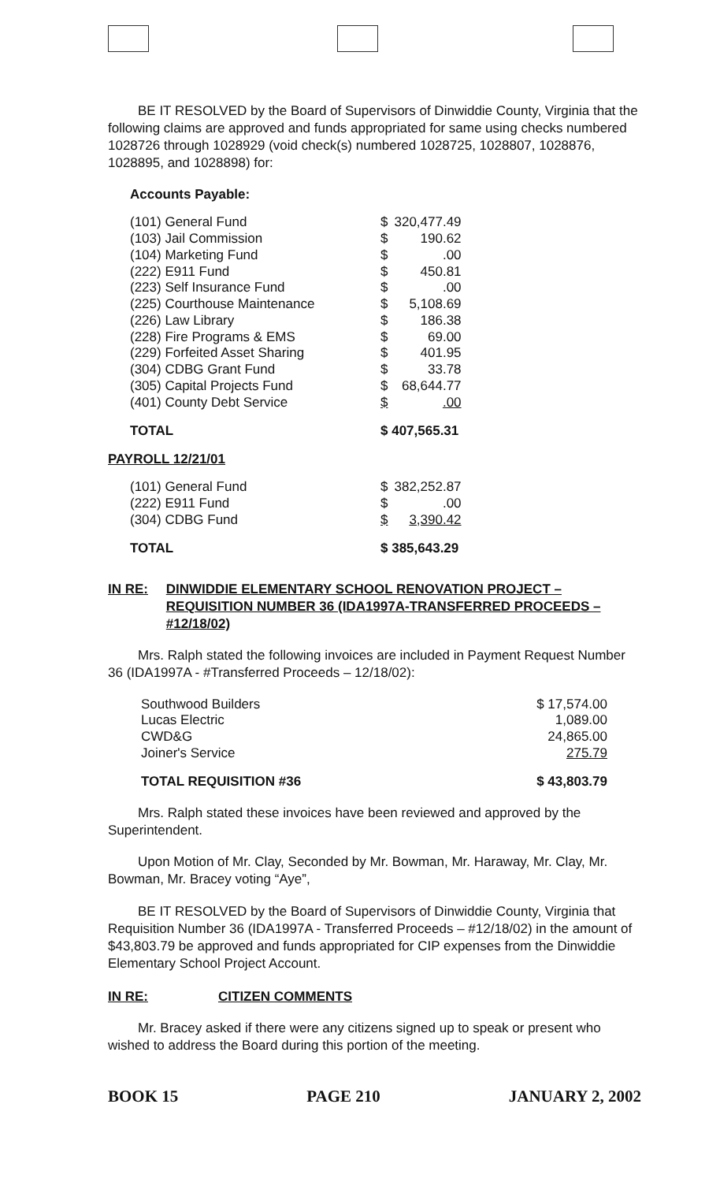BE IT RESOLVED by the Board of Supervisors of Dinwiddie County, Virginia that the following claims are approved and funds appropriated for same using checks numbered 1028726 through 1028929 (void check(s) numbered 1028725, 1028807, 1028876, 1028895, and 1028898) for:
Accounts Payable:
| (101) General Fund | $ | 320,477.49 |
| (103) Jail Commission | $ | 190.62 |
| (104) Marketing Fund | $ | .00 |
| (222) E911 Fund | $ | 450.81 |
| (223) Self Insurance Fund | $ | .00 |
| (225) Courthouse Maintenance | $ | 5,108.69 |
| (226) Law Library | $ | 186.38 |
| (228) Fire Programs & EMS | $ | 69.00 |
| (229) Forfeited Asset Sharing | $ | 401.95 |
| (304) CDBG Grant Fund | $ | 33.78 |
| (305) Capital Projects Fund | $ | 68,644.77 |
| (401) County Debt Service | $ | .00 |
| TOTAL | $ 407,565.31 | |
PAYROLL 12/21/01
| (101) General Fund | $ | 382,252.87 |
| (222) E911 Fund | $ | .00 |
| (304) CDBG Fund | $ | 3,390.42 |
| TOTAL | $ 385,643.29 | |
IN RE: DINWIDDIE ELEMENTARY SCHOOL RENOVATION PROJECT – REQUISITION NUMBER 36 (IDA1997A-TRANSFERRED PROCEEDS – #12/18/02)
Mrs. Ralph stated the following invoices are included in Payment Request Number 36 (IDA1997A - #Transferred Proceeds – 12/18/02):
| Southwood Builders | $ 17,574.00 |
| Lucas Electric | 1,089.00 |
| CWD&G | 24,865.00 |
| Joiner's Service | 275.79 |
| TOTAL REQUISITION #36 | $ 43,803.79 |
Mrs. Ralph stated these invoices have been reviewed and approved by the Superintendent.
Upon Motion of Mr. Clay, Seconded by Mr. Bowman, Mr. Haraway, Mr. Clay, Mr. Bowman, Mr. Bracey voting “Aye”,
BE IT RESOLVED by the Board of Supervisors of Dinwiddie County, Virginia that Requisition Number 36 (IDA1997A - Transferred Proceeds – #12/18/02) in the amount of $43,803.79 be approved and funds appropriated for CIP expenses from the Dinwiddie Elementary School Project Account.
IN RE: CITIZEN COMMENTS
Mr. Bracey asked if there were any citizens signed up to speak or present who wished to address the Board during this portion of the meeting.
BOOK 15 PAGE 210 JANUARY 2, 2002